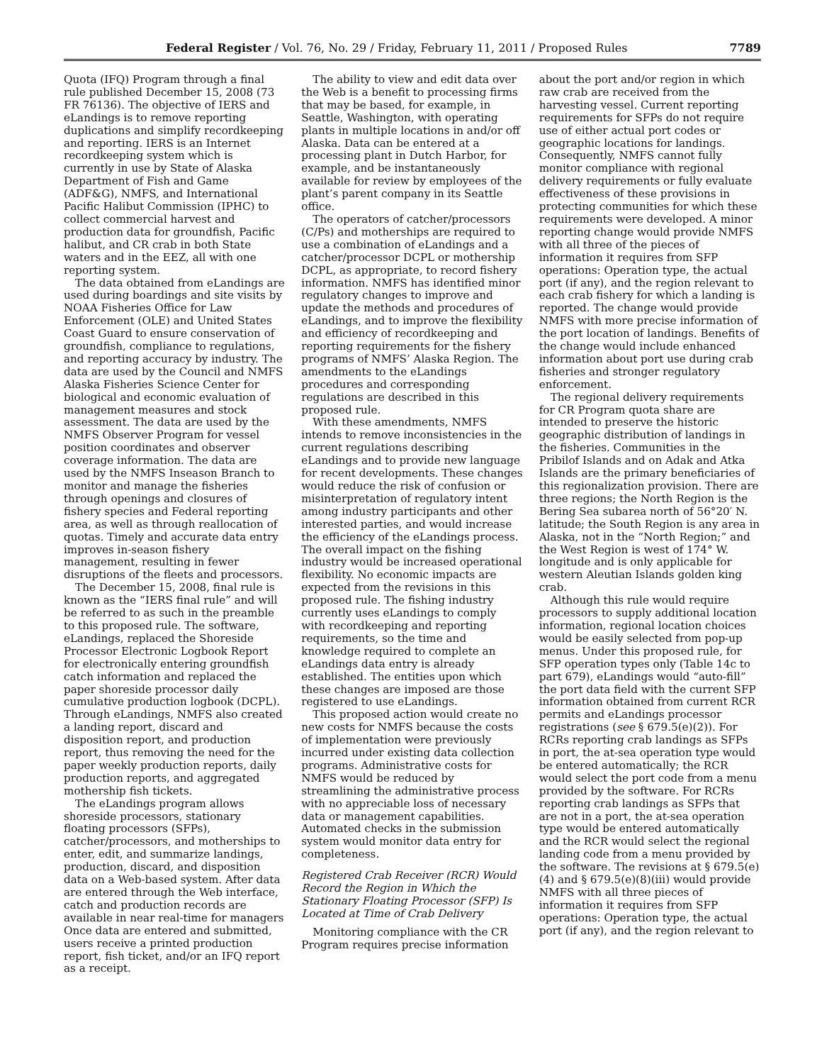Federal Register / Vol. 76, No. 29 / Friday, February 11, 2011 / Proposed Rules 7789
Quota (IFQ) Program through a final rule published December 15, 2008 (73 FR 76136). The objective of IERS and eLandings is to remove reporting duplications and simplify recordkeeping and reporting. IERS is an Internet recordkeeping system which is currently in use by State of Alaska Department of Fish and Game (ADF&G), NMFS, and International Pacific Halibut Commission (IPHC) to collect commercial harvest and production data for groundfish, Pacific halibut, and CR crab in both State waters and in the EEZ, all with one reporting system.
The data obtained from eLandings are used during boardings and site visits by NOAA Fisheries Office for Law Enforcement (OLE) and United States Coast Guard to ensure conservation of groundfish, compliance to regulations, and reporting accuracy by industry. The data are used by the Council and NMFS Alaska Fisheries Science Center for biological and economic evaluation of management measures and stock assessment. The data are used by the NMFS Observer Program for vessel position coordinates and observer coverage information. The data are used by the NMFS Inseason Branch to monitor and manage the fisheries through openings and closures of fishery species and Federal reporting area, as well as through reallocation of quotas. Timely and accurate data entry improves in-season fishery management, resulting in fewer disruptions of the fleets and processors.
The December 15, 2008, final rule is known as the “IERS final rule” and will be referred to as such in the preamble to this proposed rule. The software, eLandings, replaced the Shoreside Processor Electronic Logbook Report for electronically entering groundfish catch information and replaced the paper shoreside processor daily cumulative production logbook (DCPL). Through eLandings, NMFS also created a landing report, discard and disposition report, and production report, thus removing the need for the paper weekly production reports, daily production reports, and aggregated mothership fish tickets.
The eLandings program allows shoreside processors, stationary floating processors (SFPs), catcher/processors, and motherships to enter, edit, and summarize landings, production, discard, and disposition data on a Web-based system. After data are entered through the Web interface, catch and production records are available in near real-time for managers Once data are entered and submitted, users receive a printed production report, fish ticket, and/or an IFQ report as a receipt.
The ability to view and edit data over the Web is a benefit to processing firms that may be based, for example, in Seattle, Washington, with operating plants in multiple locations in and/or off Alaska. Data can be entered at a processing plant in Dutch Harbor, for example, and be instantaneously available for review by employees of the plant’s parent company in its Seattle office.
The operators of catcher/processors (C/Ps) and motherships are required to use a combination of eLandings and a catcher/processor DCPL or mothership DCPL, as appropriate, to record fishery information. NMFS has identified minor regulatory changes to improve and update the methods and procedures of eLandings, and to improve the flexibility and efficiency of recordkeeping and reporting requirements for the fishery programs of NMFS’ Alaska Region. The amendments to the eLandings procedures and corresponding regulations are described in this proposed rule.
With these amendments, NMFS intends to remove inconsistencies in the current regulations describing eLandings and to provide new language for recent developments. These changes would reduce the risk of confusion or misinterpretation of regulatory intent among industry participants and other interested parties, and would increase the efficiency of the eLandings process. The overall impact on the fishing industry would be increased operational flexibility. No economic impacts are expected from the revisions in this proposed rule. The fishing industry currently uses eLandings to comply with recordkeeping and reporting requirements, so the time and knowledge required to complete an eLandings data entry is already established. The entities upon which these changes are imposed are those registered to use eLandings.
This proposed action would create no new costs for NMFS because the costs of implementation were previously incurred under existing data collection programs. Administrative costs for NMFS would be reduced by streamlining the administrative process with no appreciable loss of necessary data or management capabilities. Automated checks in the submission system would monitor data entry for completeness.
Registered Crab Receiver (RCR) Would Record the Region in Which the Stationary Floating Processor (SFP) Is Located at Time of Crab Delivery
Monitoring compliance with the CR Program requires precise information
about the port and/or region in which raw crab are received from the harvesting vessel. Current reporting requirements for SFPs do not require use of either actual port codes or geographic locations for landings. Consequently, NMFS cannot fully monitor compliance with regional delivery requirements or fully evaluate effectiveness of these provisions in protecting communities for which these requirements were developed. A minor reporting change would provide NMFS with all three of the pieces of information it requires from SFP operations: Operation type, the actual port (if any), and the region relevant to each crab fishery for which a landing is reported. The change would provide NMFS with more precise information of the port location of landings. Benefits of the change would include enhanced information about port use during crab fisheries and stronger regulatory enforcement.
The regional delivery requirements for CR Program quota share are intended to preserve the historic geographic distribution of landings in the fisheries. Communities in the Pribilof Islands and on Adak and Atka Islands are the primary beneficiaries of this regionalization provision. There are three regions; the North Region is the Bering Sea subarea north of 56°20′ N. latitude; the South Region is any area in Alaska, not in the “North Region;” and the West Region is west of 174° W. longitude and is only applicable for western Aleutian Islands golden king crab.
Although this rule would require processors to supply additional location information, regional location choices would be easily selected from pop-up menus. Under this proposed rule, for SFP operation types only (Table 14c to part 679), eLandings would “auto-fill” the port data field with the current SFP information obtained from current RCR permits and eLandings processor registrations (see § 679.5(e)(2)). For RCRs reporting crab landings as SFPs in port, the at-sea operation type would be entered automatically; the RCR would select the port code from a menu provided by the software. For RCRs reporting crab landings as SFPs that are not in a port, the at-sea operation type would be entered automatically and the RCR would select the regional landing code from a menu provided by the software. The revisions at § 679.5(e)(4) and § 679.5(e)(8)(iii) would provide NMFS with all three pieces of information it requires from SFP operations: Operation type, the actual port (if any), and the region relevant to